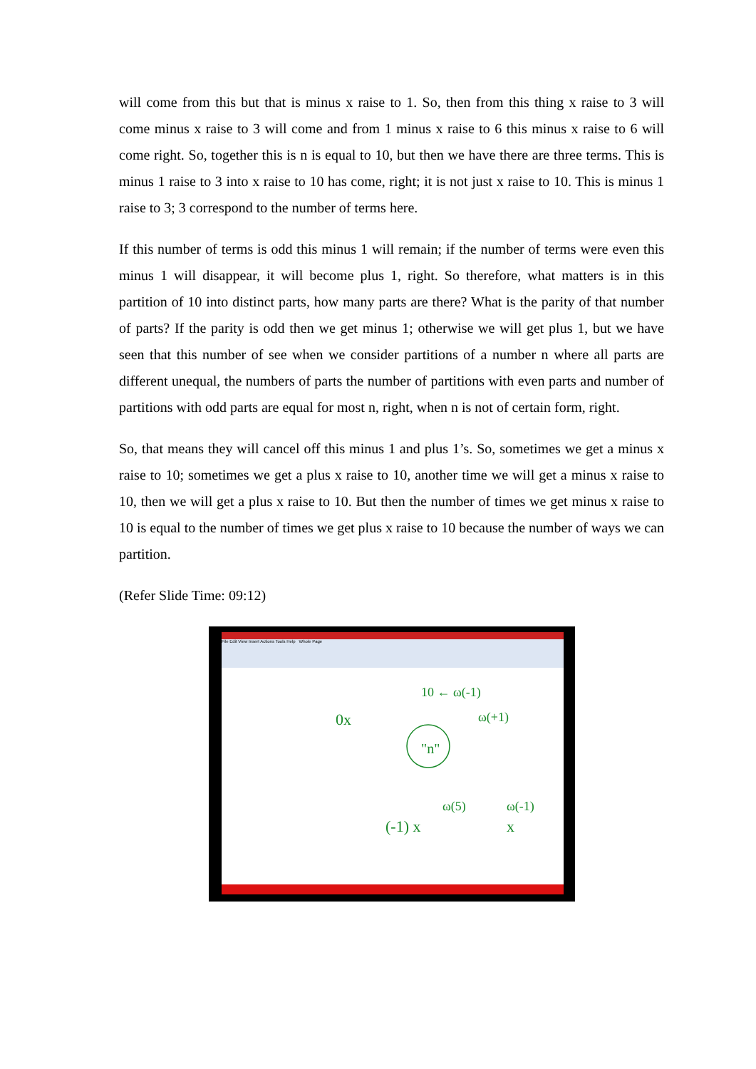will come from this but that is minus x raise to 1. So, then from this thing x raise to 3 will come minus x raise to 3 will come and from 1 minus x raise to 6 this minus x raise to 6 will come right. So, together this is n is equal to 10, but then we have there are three terms. This is minus 1 raise to 3 into x raise to 10 has come, right; it is not just x raise to 10. This is minus 1 raise to 3; 3 correspond to the number of terms here.
If this number of terms is odd this minus 1 will remain; if the number of terms were even this minus 1 will disappear, it will become plus 1, right. So therefore, what matters is in this partition of 10 into distinct parts, how many parts are there? What is the parity of that number of parts? If the parity is odd then we get minus 1; otherwise we will get plus 1, but we have seen that this number of see when we consider partitions of a number n where all parts are different unequal, the numbers of parts the number of partitions with even parts and number of partitions with odd parts are equal for most n, right, when n is not of certain form, right.
So, that means they will cancel off this minus 1 and plus 1’s. So, sometimes we get a minus x raise to 10; sometimes we get a plus x raise to 10, another time we will get a minus x raise to 10, then we will get a plus x raise to 10. But then the number of times we get minus x raise to 10 is equal to the number of times we get plus x raise to 10 because the number of ways we can partition.
(Refer Slide Time: 09:12)
File Edit View Insert Actions Tools Help Whole Page
"n"
10 ← ω(-1)
ω(+1)
0x
(-1) x
ω(5)
ω(-1)
x